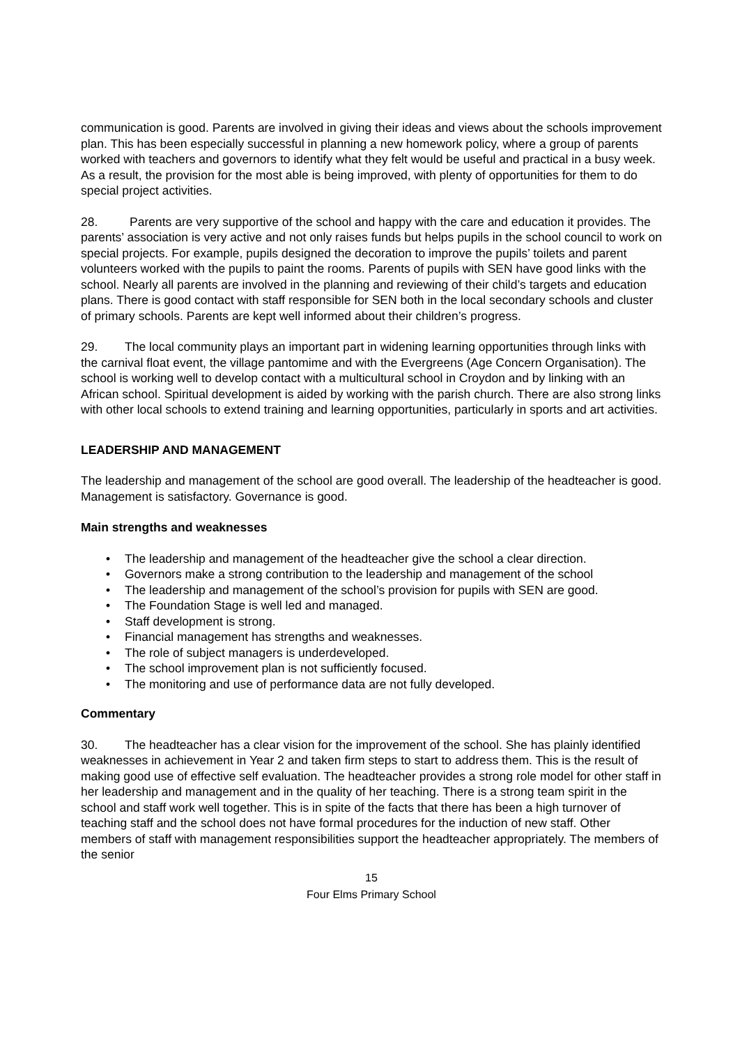communication is good. Parents are involved in giving their ideas and views about the schools improvement plan. This has been especially successful in planning a new homework policy, where a group of parents worked with teachers and governors to identify what they felt would be useful and practical in a busy week. As a result, the provision for the most able is being improved, with plenty of opportunities for them to do special project activities.
28. Parents are very supportive of the school and happy with the care and education it provides. The parents’ association is very active and not only raises funds but helps pupils in the school council to work on special projects. For example, pupils designed the decoration to improve the pupils’ toilets and parent volunteers worked with the pupils to paint the rooms. Parents of pupils with SEN have good links with the school. Nearly all parents are involved in the planning and reviewing of their child’s targets and education plans. There is good contact with staff responsible for SEN both in the local secondary schools and cluster of primary schools. Parents are kept well informed about their children’s progress.
29. The local community plays an important part in widening learning opportunities through links with the carnival float event, the village pantomime and with the Evergreens (Age Concern Organisation). The school is working well to develop contact with a multicultural school in Croydon and by linking with an African school. Spiritual development is aided by working with the parish church. There are also strong links with other local schools to extend training and learning opportunities, particularly in sports and art activities.
LEADERSHIP AND MANAGEMENT
The leadership and management of the school are good overall. The leadership of the headteacher is good. Management is satisfactory. Governance is good.
Main strengths and weaknesses
• The leadership and management of the headteacher give the school a clear direction.
• Governors make a strong contribution to the leadership and management of the school
• The leadership and management of the school’s provision for pupils with SEN are good.
• The Foundation Stage is well led and managed.
• Staff development is strong.
• Financial management has strengths and weaknesses.
• The role of subject managers is underdeveloped.
• The school improvement plan is not sufficiently focused.
• The monitoring and use of performance data are not fully developed.
Commentary
30. The headteacher has a clear vision for the improvement of the school. She has plainly identified weaknesses in achievement in Year 2 and taken firm steps to start to address them. This is the result of making good use of effective self evaluation. The headteacher provides a strong role model for other staff in her leadership and management and in the quality of her teaching. There is a strong team spirit in the school and staff work well together. This is in spite of the facts that there has been a high turnover of teaching staff and the school does not have formal procedures for the induction of new staff. Other members of staff with management responsibilities support the headteacher appropriately. The members of the senior
15
Four Elms Primary School